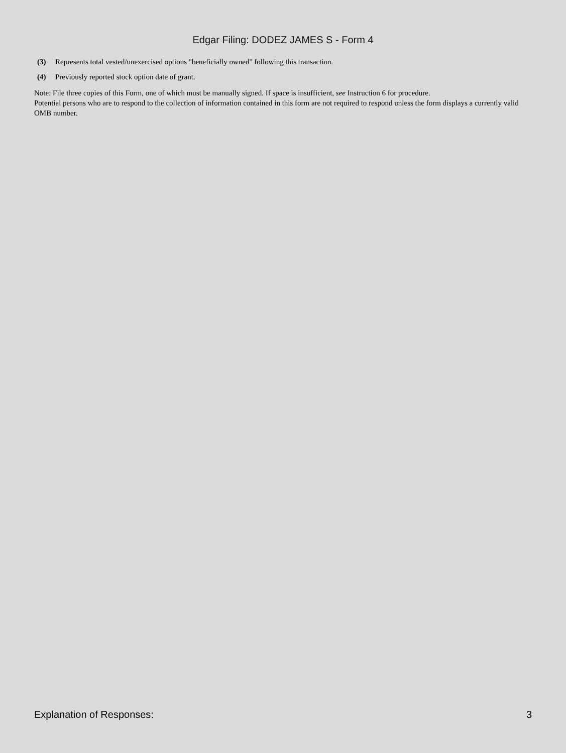Edgar Filing: DODEZ JAMES S - Form 4
(3) Represents total vested/unexercised options "beneficially owned" following this transaction.
(4) Previously reported stock option date of grant.
Note: File three copies of this Form, one of which must be manually signed. If space is insufficient, see Instruction 6 for procedure.
Potential persons who are to respond to the collection of information contained in this form are not required to respond unless the form displays a currently valid OMB number.
Explanation of Responses: 3